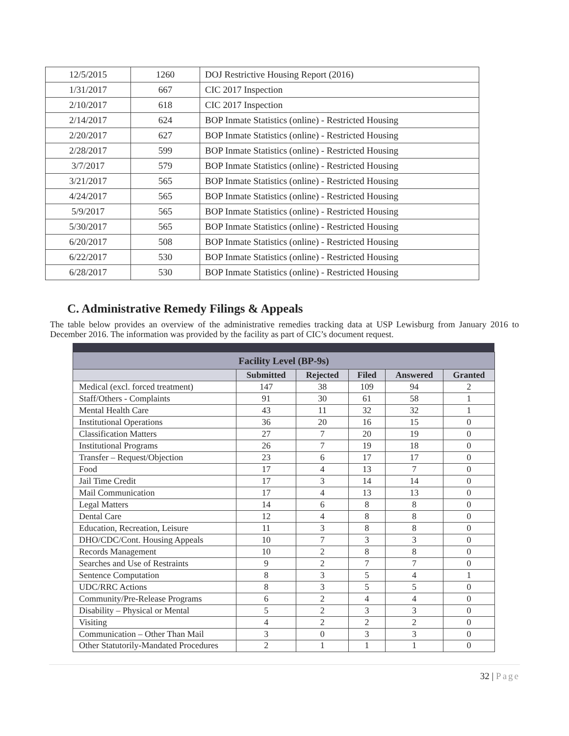| 12/5/2015 | 1260 | DOJ Restrictive Housing Report (2016) |
| 1/31/2017 | 667 | CIC 2017 Inspection |
| 2/10/2017 | 618 | CIC 2017 Inspection |
| 2/14/2017 | 624 | BOP Inmate Statistics (online) - Restricted Housing |
| 2/20/2017 | 627 | BOP Inmate Statistics (online) - Restricted Housing |
| 2/28/2017 | 599 | BOP Inmate Statistics (online) - Restricted Housing |
| 3/7/2017 | 579 | BOP Inmate Statistics (online) - Restricted Housing |
| 3/21/2017 | 565 | BOP Inmate Statistics (online) - Restricted Housing |
| 4/24/2017 | 565 | BOP Inmate Statistics (online) - Restricted Housing |
| 5/9/2017 | 565 | BOP Inmate Statistics (online) - Restricted Housing |
| 5/30/2017 | 565 | BOP Inmate Statistics (online) - Restricted Housing |
| 6/20/2017 | 508 | BOP Inmate Statistics (online) - Restricted Housing |
| 6/22/2017 | 530 | BOP Inmate Statistics (online) - Restricted Housing |
| 6/28/2017 | 530 | BOP Inmate Statistics (online) - Restricted Housing |
C. Administrative Remedy Filings & Appeals
The table below provides an overview of the administrative remedies tracking data at USP Lewisburg from January 2016 to December 2016. The information was provided by the facility as part of CIC’s document request.
| Facility Level (BP-9s) | | | | | |
| --- | --- | --- | --- | --- | --- |
| | Submitted | Rejected | Filed | Answered | Granted |
| Medical (excl. forced treatment) | 147 | 38 | 109 | 94 | 2 |
| Staff/Others - Complaints | 91 | 30 | 61 | 58 | 1 |
| Mental Health Care | 43 | 11 | 32 | 32 | 1 |
| Institutional Operations | 36 | 20 | 16 | 15 | 0 |
| Classification Matters | 27 | 7 | 20 | 19 | 0 |
| Institutional Programs | 26 | 7 | 19 | 18 | 0 |
| Transfer – Request/Objection | 23 | 6 | 17 | 17 | 0 |
| Food | 17 | 4 | 13 | 7 | 0 |
| Jail Time Credit | 17 | 3 | 14 | 14 | 0 |
| Mail Communication | 17 | 4 | 13 | 13 | 0 |
| Legal Matters | 14 | 6 | 8 | 8 | 0 |
| Dental Care | 12 | 4 | 8 | 8 | 0 |
| Education, Recreation, Leisure | 11 | 3 | 8 | 8 | 0 |
| DHO/CDC/Cont. Housing Appeals | 10 | 7 | 3 | 3 | 0 |
| Records Management | 10 | 2 | 8 | 8 | 0 |
| Searches and Use of Restraints | 9 | 2 | 7 | 7 | 0 |
| Sentence Computation | 8 | 3 | 5 | 4 | 1 |
| UDC/RRC Actions | 8 | 3 | 5 | 5 | 0 |
| Community/Pre-Release Programs | 6 | 2 | 4 | 4 | 0 |
| Disability – Physical or Mental | 5 | 2 | 3 | 3 | 0 |
| Visiting | 4 | 2 | 2 | 2 | 0 |
| Communication – Other Than Mail | 3 | 0 | 3 | 3 | 0 |
| Other Statutorily-Mandated Procedures | 2 | 1 | 1 | 1 | 0 |
32 | Page